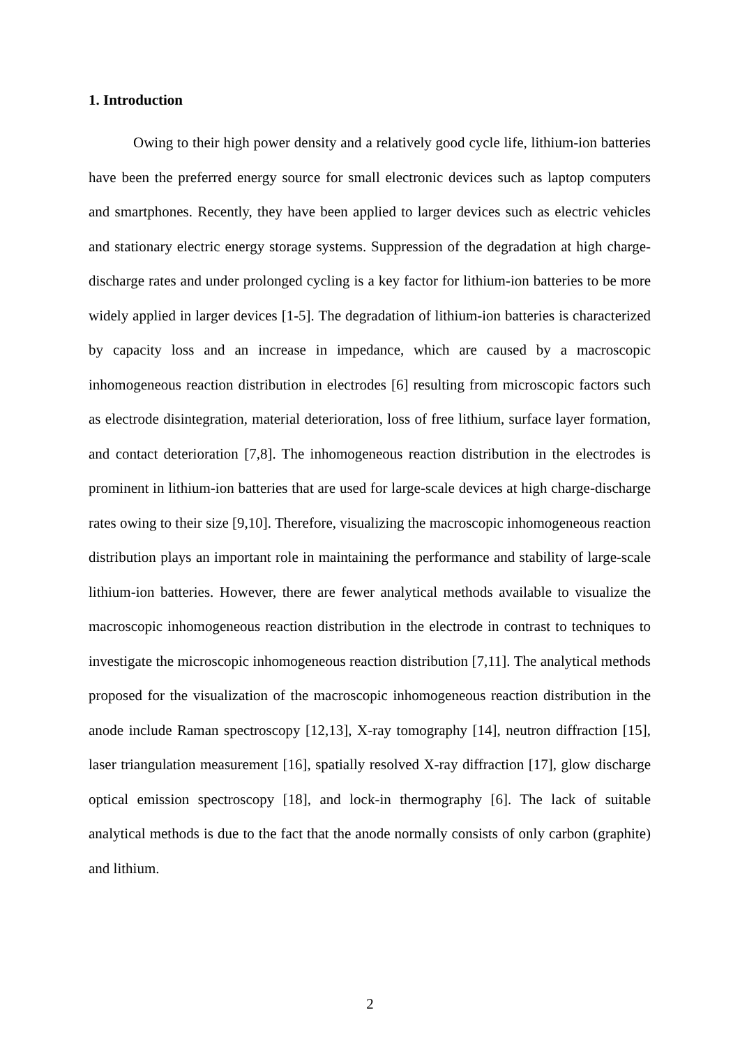1. Introduction
Owing to their high power density and a relatively good cycle life, lithium-ion batteries have been the preferred energy source for small electronic devices such as laptop computers and smartphones. Recently, they have been applied to larger devices such as electric vehicles and stationary electric energy storage systems. Suppression of the degradation at high charge-discharge rates and under prolonged cycling is a key factor for lithium-ion batteries to be more widely applied in larger devices [1-5]. The degradation of lithium-ion batteries is characterized by capacity loss and an increase in impedance, which are caused by a macroscopic inhomogeneous reaction distribution in electrodes [6] resulting from microscopic factors such as electrode disintegration, material deterioration, loss of free lithium, surface layer formation, and contact deterioration [7,8]. The inhomogeneous reaction distribution in the electrodes is prominent in lithium-ion batteries that are used for large-scale devices at high charge-discharge rates owing to their size [9,10]. Therefore, visualizing the macroscopic inhomogeneous reaction distribution plays an important role in maintaining the performance and stability of large-scale lithium-ion batteries. However, there are fewer analytical methods available to visualize the macroscopic inhomogeneous reaction distribution in the electrode in contrast to techniques to investigate the microscopic inhomogeneous reaction distribution [7,11]. The analytical methods proposed for the visualization of the macroscopic inhomogeneous reaction distribution in the anode include Raman spectroscopy [12,13], X-ray tomography [14], neutron diffraction [15], laser triangulation measurement [16], spatially resolved X-ray diffraction [17], glow discharge optical emission spectroscopy [18], and lock-in thermography [6]. The lack of suitable analytical methods is due to the fact that the anode normally consists of only carbon (graphite) and lithium.
2